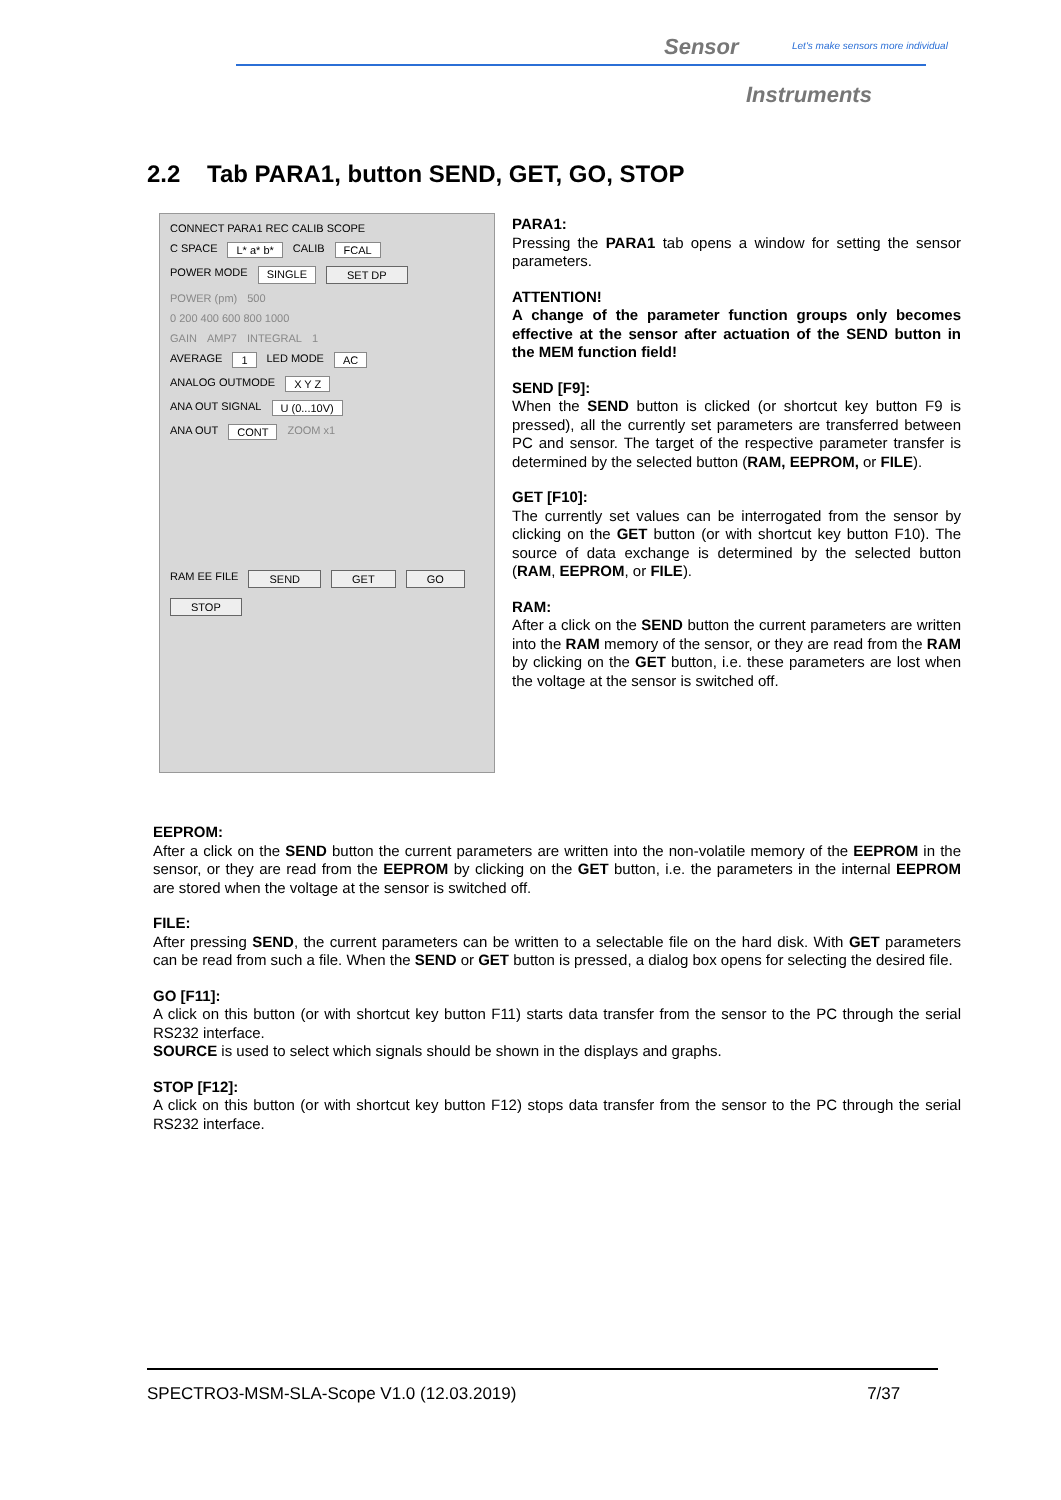Sensor Let's make sensors more individual
Instruments
2.2 Tab PARA1, button SEND, GET, GO, STOP
CONNECT PARA1 REC CALIB SCOPE
C SPACE L* a* b* CALIB FCAL
POWER MODE SINGLE SET DP
POWER (pm) 500
0 200 400 600 800 1000
GAIN AMP7 INTEGRAL 1
AVERAGE 1 LED MODE AC
ANALOG OUTMODE X Y Z
ANA OUT SIGNAL U (0...10V)
ANA OUT CONT ZOOM x1
RAM EE FILE SEND GET GO STOP
PARA1:
Pressing the PARA1 tab opens a window for setting the sensor parameters.
ATTENTION!
A change of the parameter function groups only becomes effective at the sensor after actuation of the SEND button in the MEM function field!
SEND [F9]:
When the SEND button is clicked (or shortcut key button F9 is pressed), all the currently set parameters are transferred between PC and sensor. The target of the respective parameter transfer is determined by the selected button (RAM, EEPROM, or FILE).
GET [F10]:
The currently set values can be interrogated from the sensor by clicking on the GET button (or with shortcut key button F10). The source of data exchange is determined by the selected button (RAM, EEPROM, or FILE).
RAM:
After a click on the SEND button the current parameters are written into the RAM memory of the sensor, or they are read from the RAM by clicking on the GET button, i.e. these parameters are lost when the voltage at the sensor is switched off.
EEPROM:
After a click on the SEND button the current parameters are written into the non-volatile memory of the EEPROM in the sensor, or they are read from the EEPROM by clicking on the GET button, i.e. the parameters in the internal EEPROM are stored when the voltage at the sensor is switched off.
FILE:
After pressing SEND, the current parameters can be written to a selectable file on the hard disk. With GET parameters can be read from such a file. When the SEND or GET button is pressed, a dialog box opens for selecting the desired file.
GO [F11]:
A click on this button (or with shortcut key button F11) starts data transfer from the sensor to the PC through the serial RS232 interface.
SOURCE is used to select which signals should be shown in the displays and graphs.
STOP [F12]:
A click on this button (or with shortcut key button F12) stops data transfer from the sensor to the PC through the serial RS232 interface.
SPECTRO3-MSM-SLA-Scope V1.0 (12.03.2019) 7/37